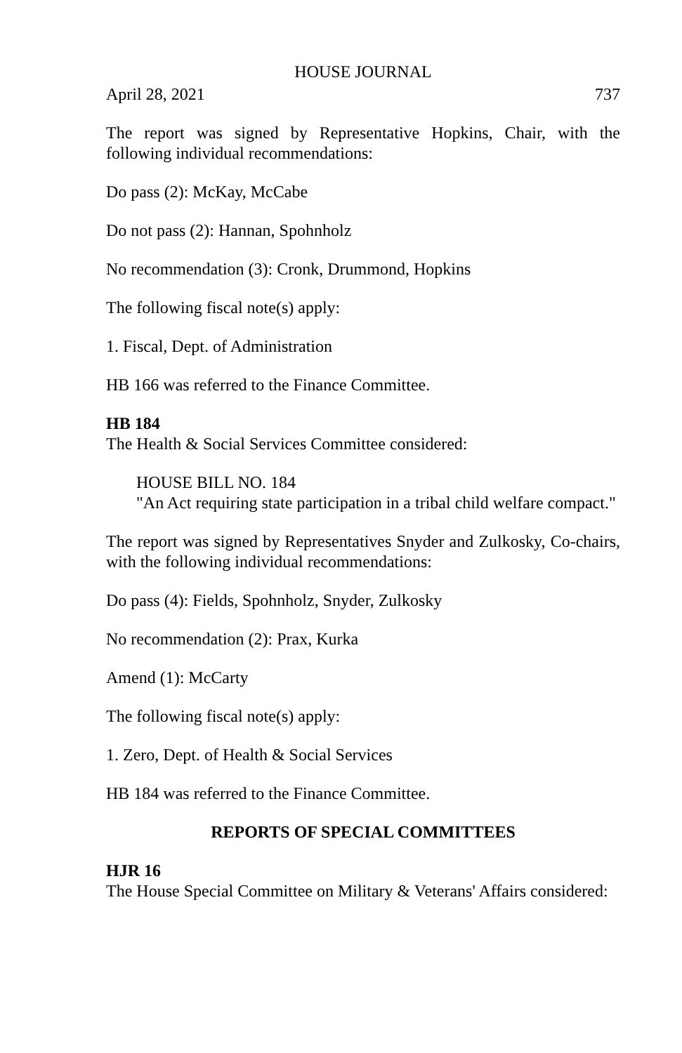HOUSE JOURNAL
April 28, 2021 737
The report was signed by Representative Hopkins, Chair, with the following individual recommendations:
Do pass (2): McKay, McCabe
Do not pass (2): Hannan, Spohnholz
No recommendation (3): Cronk, Drummond, Hopkins
The following fiscal note(s) apply:
1. Fiscal, Dept. of Administration
HB 166 was referred to the Finance Committee.
HB 184
The Health & Social Services Committee considered:
HOUSE BILL NO. 184
"An Act requiring state participation in a tribal child welfare compact."
The report was signed by Representatives Snyder and Zulkosky, Co-chairs, with the following individual recommendations:
Do pass (4): Fields, Spohnholz, Snyder, Zulkosky
No recommendation (2): Prax, Kurka
Amend (1): McCarty
The following fiscal note(s) apply:
1. Zero, Dept. of Health & Social Services
HB 184 was referred to the Finance Committee.
REPORTS OF SPECIAL COMMITTEES
HJR 16
The House Special Committee on Military & Veterans' Affairs considered: